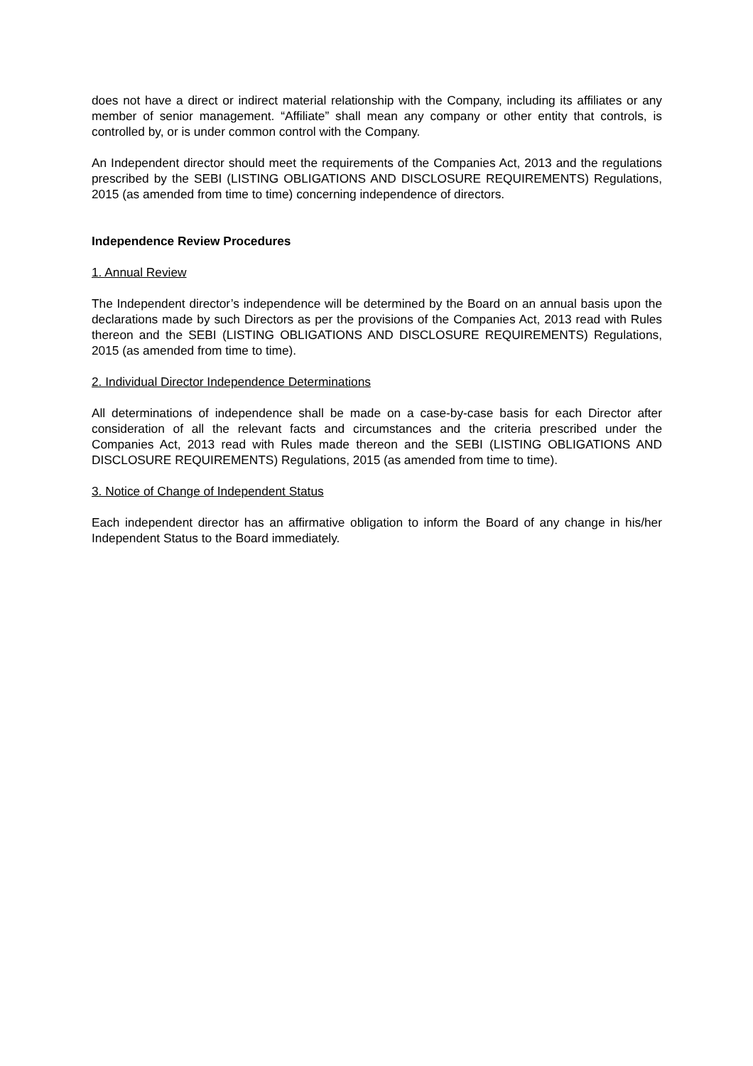does not have a direct or indirect material relationship with the Company, including its affiliates or any member of senior management. “Affiliate” shall mean any company or other entity that controls, is controlled by, or is under common control with the Company.
An Independent director should meet the requirements of the Companies Act, 2013 and the regulations prescribed by the SEBI (LISTING OBLIGATIONS AND DISCLOSURE REQUIREMENTS) Regulations, 2015 (as amended from time to time) concerning independence of directors.
Independence Review Procedures
1. Annual Review
The Independent director’s independence will be determined by the Board on an annual basis upon the declarations made by such Directors as per the provisions of the Companies Act, 2013 read with Rules thereon and the SEBI (LISTING OBLIGATIONS AND DISCLOSURE REQUIREMENTS) Regulations, 2015 (as amended from time to time).
2. Individual Director Independence Determinations
All determinations of independence shall be made on a case-by-case basis for each Director after consideration of all the relevant facts and circumstances and the criteria prescribed under the Companies Act, 2013 read with Rules made thereon and the SEBI (LISTING OBLIGATIONS AND DISCLOSURE REQUIREMENTS) Regulations, 2015 (as amended from time to time).
3. Notice of Change of Independent Status
Each independent director has an affirmative obligation to inform the Board of any change in his/her Independent Status to the Board immediately.